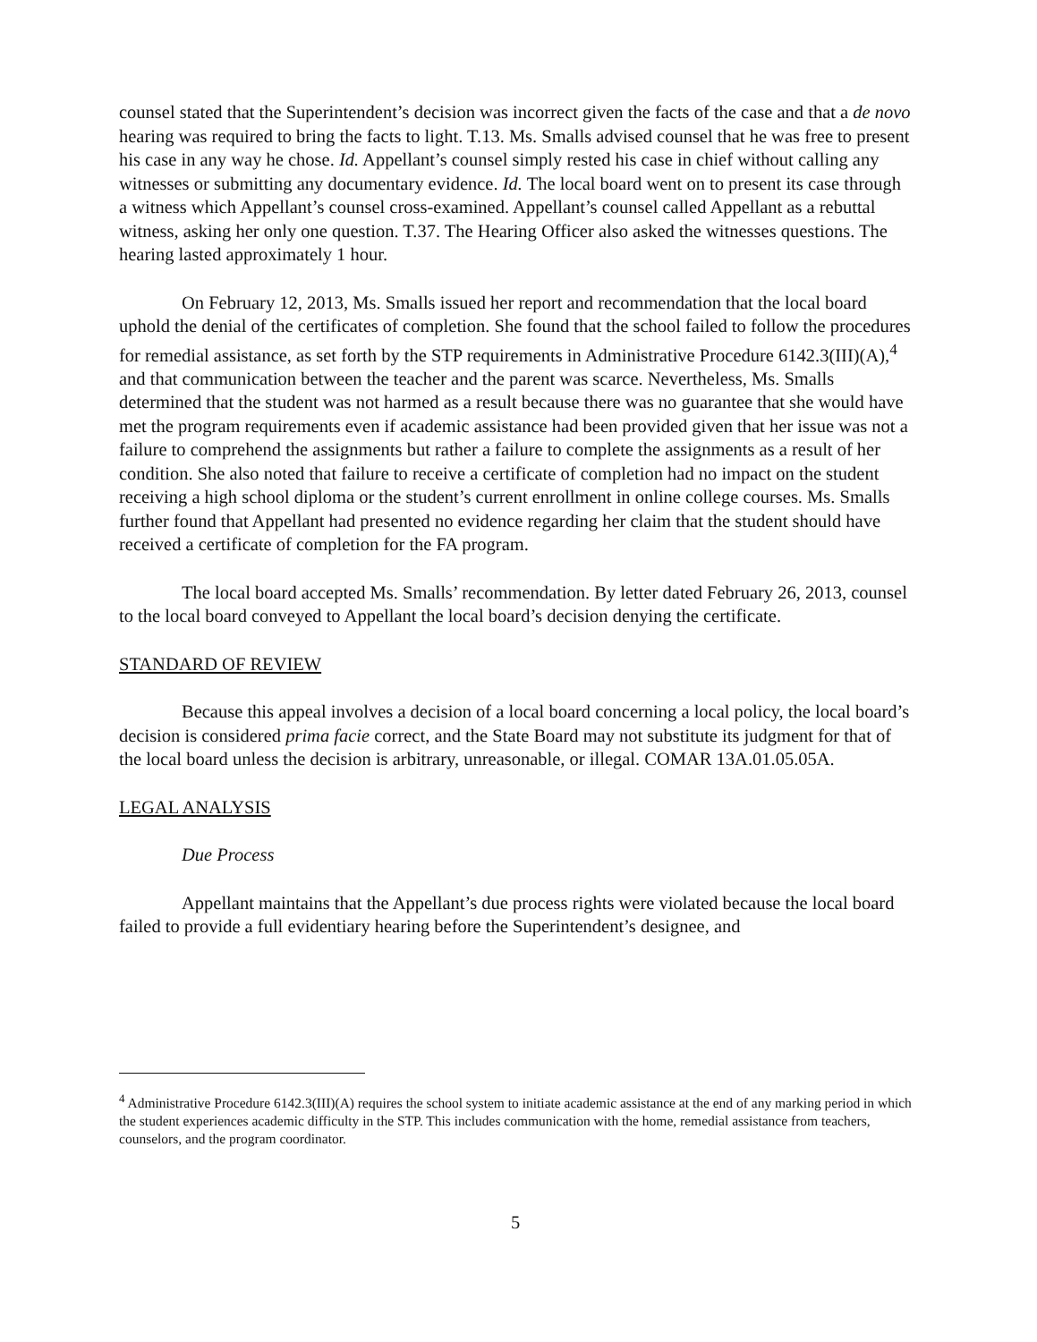counsel stated that the Superintendent’s decision was incorrect given the facts of the case and that a de novo hearing was required to bring the facts to light. T.13. Ms. Smalls advised counsel that he was free to present his case in any way he chose. Id. Appellant’s counsel simply rested his case in chief without calling any witnesses or submitting any documentary evidence. Id. The local board went on to present its case through a witness which Appellant’s counsel cross-examined. Appellant’s counsel called Appellant as a rebuttal witness, asking her only one question. T.37. The Hearing Officer also asked the witnesses questions. The hearing lasted approximately 1 hour.
On February 12, 2013, Ms. Smalls issued her report and recommendation that the local board uphold the denial of the certificates of completion. She found that the school failed to follow the procedures for remedial assistance, as set forth by the STP requirements in Administrative Procedure 6142.3(III)(A),<sup>4</sup> and that communication between the teacher and the parent was scarce. Nevertheless, Ms. Smalls determined that the student was not harmed as a result because there was no guarantee that she would have met the program requirements even if academic assistance had been provided given that her issue was not a failure to comprehend the assignments but rather a failure to complete the assignments as a result of her condition. She also noted that failure to receive a certificate of completion had no impact on the student receiving a high school diploma or the student’s current enrollment in online college courses. Ms. Smalls further found that Appellant had presented no evidence regarding her claim that the student should have received a certificate of completion for the FA program.
The local board accepted Ms. Smalls’ recommendation. By letter dated February 26, 2013, counsel to the local board conveyed to Appellant the local board’s decision denying the certificate.
STANDARD OF REVIEW
Because this appeal involves a decision of a local board concerning a local policy, the local board’s decision is considered prima facie correct, and the State Board may not substitute its judgment for that of the local board unless the decision is arbitrary, unreasonable, or illegal. COMAR 13A.01.05.05A.
LEGAL ANALYSIS
Due Process
Appellant maintains that the Appellant’s due process rights were violated because the local board failed to provide a full evidentiary hearing before the Superintendent’s designee, and
<sup>4</sup> Administrative Procedure 6142.3(III)(A) requires the school system to initiate academic assistance at the end of any marking period in which the student experiences academic difficulty in the STP. This includes communication with the home, remedial assistance from teachers, counselors, and the program coordinator.
5